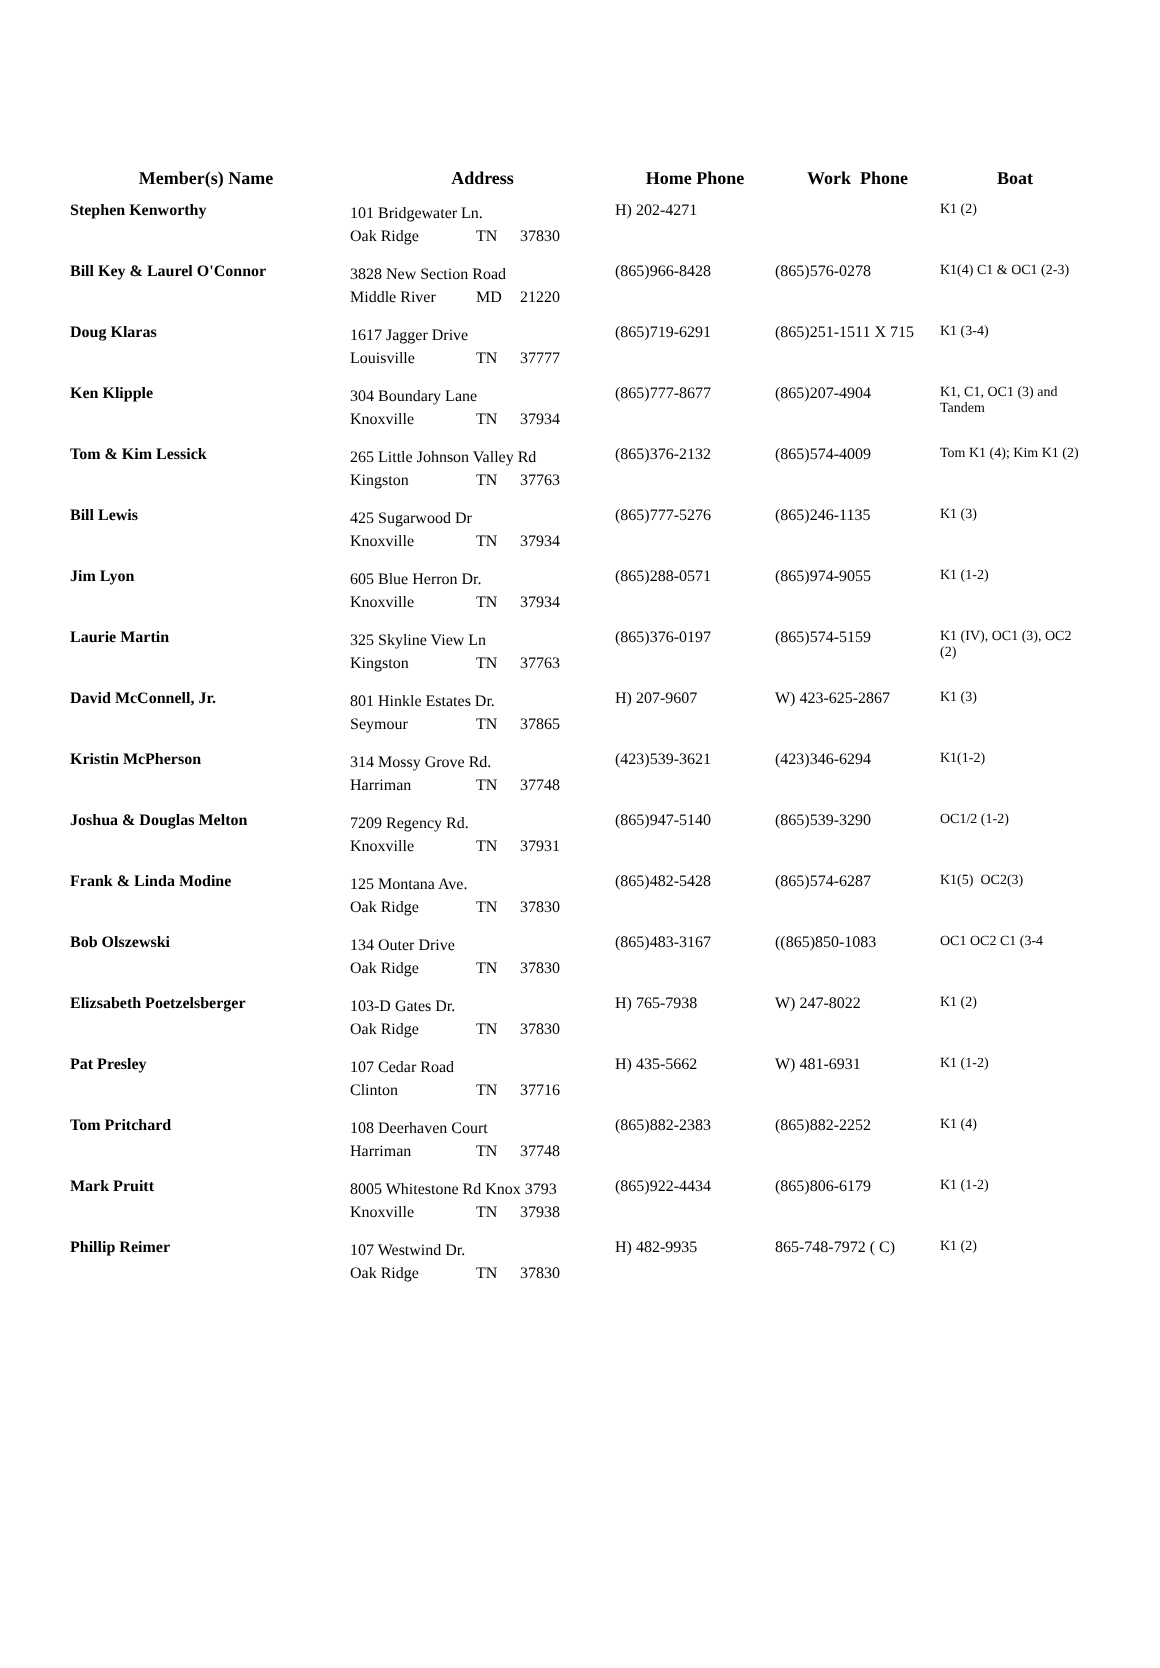| Member(s) Name | Address | Home Phone | Work Phone | Boat |
| --- | --- | --- | --- | --- |
| Stephen Kenworthy | 101 Bridgewater Ln. Oak Ridge TN 37830 | H) 202-4271 | | K1 (2) |
| Bill Key & Laurel O'Connor | 3828 New Section Road Middle River MD 21220 | (865)966-8428 | (865)576-0278 | K1(4) C1 & OC1 (2-3) |
| Doug Klaras | 1617 Jagger Drive Louisville TN 37777 | (865)719-6291 | (865)251-1511 X 715 | K1 (3-4) |
| Ken Klipple | 304 Boundary Lane Knoxville TN 37934 | (865)777-8677 | (865)207-4904 | K1, C1, OC1 (3) and Tandem |
| Tom & Kim Lessick | 265 Little Johnson Valley Rd Kingston TN 37763 | (865)376-2132 | (865)574-4009 | Tom K1 (4); Kim K1 (2) |
| Bill Lewis | 425 Sugarwood Dr Knoxville TN 37934 | (865)777-5276 | (865)246-1135 | K1 (3) |
| Jim Lyon | 605 Blue Herron Dr. Knoxville TN 37934 | (865)288-0571 | (865)974-9055 | K1 (1-2) |
| Laurie Martin | 325 Skyline View Ln Kingston TN 37763 | (865)376-0197 | (865)574-5159 | K1 (IV), OC1 (3), OC2 (2) |
| David McConnell, Jr. | 801 Hinkle Estates Dr. Seymour TN 37865 | H) 207-9607 | W) 423-625-2867 | K1 (3) |
| Kristin McPherson | 314 Mossy Grove Rd. Harriman TN 37748 | (423)539-3621 | (423)346-6294 | K1(1-2) |
| Joshua & Douglas Melton | 7209 Regency Rd. Knoxville TN 37931 | (865)947-5140 | (865)539-3290 | OC1/2 (1-2) |
| Frank & Linda Modine | 125 Montana Ave. Oak Ridge TN 37830 | (865)482-5428 | (865)574-6287 | K1(5) OC2(3) |
| Bob Olszewski | 134 Outer Drive Oak Ridge TN 37830 | (865)483-3167 | ((865)850-1083 | OC1 OC2 C1 (3-4 |
| Elizsabeth Poetzelsberger | 103-D Gates Dr. Oak Ridge TN 37830 | H) 765-7938 | W) 247-8022 | K1 (2) |
| Pat Presley | 107 Cedar Road Clinton TN 37716 | H) 435-5662 | W) 481-6931 | K1 (1-2) |
| Tom Pritchard | 108 Deerhaven Court Harriman TN 37748 | (865)882-2383 | (865)882-2252 | K1 (4) |
| Mark Pruitt | 8005 Whitestone Rd Knox 3793 Knoxville TN 37938 | (865)922-4434 | (865)806-6179 | K1 (1-2) |
| Phillip Reimer | 107 Westwind Dr. Oak Ridge TN 37830 | H) 482-9935 | 865-748-7972 ( C) | K1 (2) |